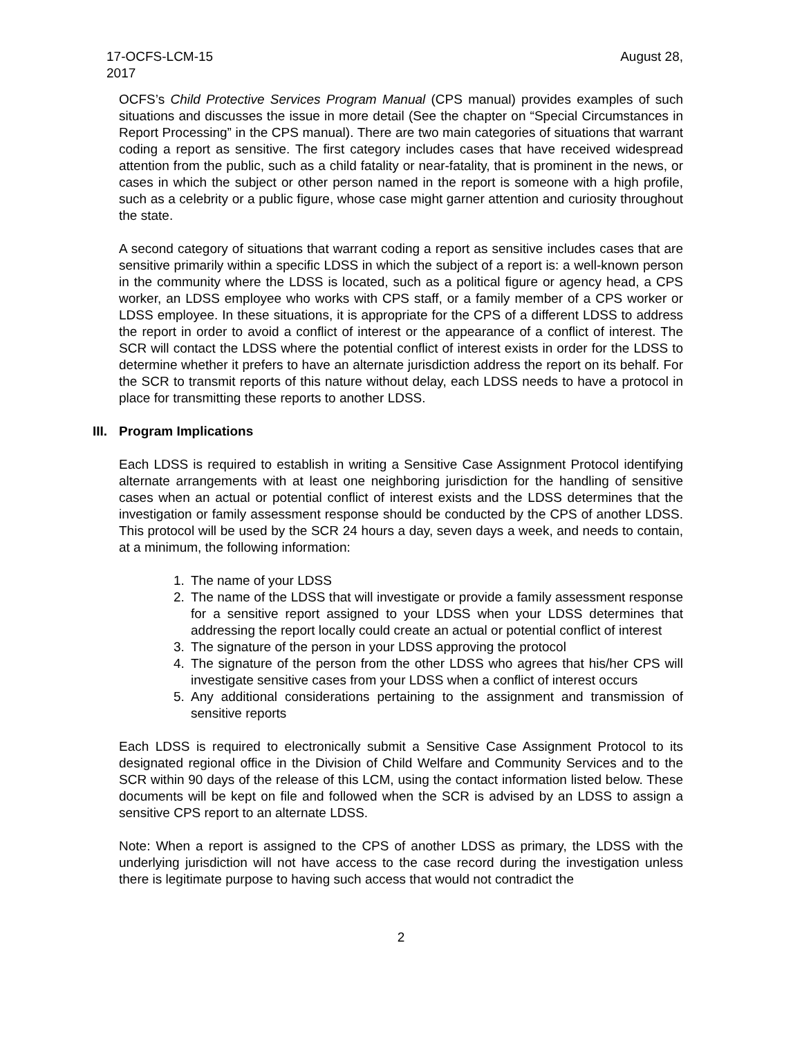17-OCFS-LCM-15 August 28,
2017
OCFS’s Child Protective Services Program Manual (CPS manual) provides examples of such situations and discusses the issue in more detail (See the chapter on “Special Circumstances in Report Processing” in the CPS manual). There are two main categories of situations that warrant coding a report as sensitive. The first category includes cases that have received widespread attention from the public, such as a child fatality or near-fatality, that is prominent in the news, or cases in which the subject or other person named in the report is someone with a high profile, such as a celebrity or a public figure, whose case might garner attention and curiosity throughout the state.
A second category of situations that warrant coding a report as sensitive includes cases that are sensitive primarily within a specific LDSS in which the subject of a report is: a well-known person in the community where the LDSS is located, such as a political figure or agency head, a CPS worker, an LDSS employee who works with CPS staff, or a family member of a CPS worker or LDSS employee. In these situations, it is appropriate for the CPS of a different LDSS to address the report in order to avoid a conflict of interest or the appearance of a conflict of interest. The SCR will contact the LDSS where the potential conflict of interest exists in order for the LDSS to determine whether it prefers to have an alternate jurisdiction address the report on its behalf. For the SCR to transmit reports of this nature without delay, each LDSS needs to have a protocol in place for transmitting these reports to another LDSS.
III. Program Implications
Each LDSS is required to establish in writing a Sensitive Case Assignment Protocol identifying alternate arrangements with at least one neighboring jurisdiction for the handling of sensitive cases when an actual or potential conflict of interest exists and the LDSS determines that the investigation or family assessment response should be conducted by the CPS of another LDSS. This protocol will be used by the SCR 24 hours a day, seven days a week, and needs to contain, at a minimum, the following information:
1. The name of your LDSS
2. The name of the LDSS that will investigate or provide a family assessment response for a sensitive report assigned to your LDSS when your LDSS determines that addressing the report locally could create an actual or potential conflict of interest
3. The signature of the person in your LDSS approving the protocol
4. The signature of the person from the other LDSS who agrees that his/her CPS will investigate sensitive cases from your LDSS when a conflict of interest occurs
5. Any additional considerations pertaining to the assignment and transmission of sensitive reports
Each LDSS is required to electronically submit a Sensitive Case Assignment Protocol to its designated regional office in the Division of Child Welfare and Community Services and to the SCR within 90 days of the release of this LCM, using the contact information listed below. These documents will be kept on file and followed when the SCR is advised by an LDSS to assign a sensitive CPS report to an alternate LDSS.
Note: When a report is assigned to the CPS of another LDSS as primary, the LDSS with the underlying jurisdiction will not have access to the case record during the investigation unless there is legitimate purpose to having such access that would not contradict the
2